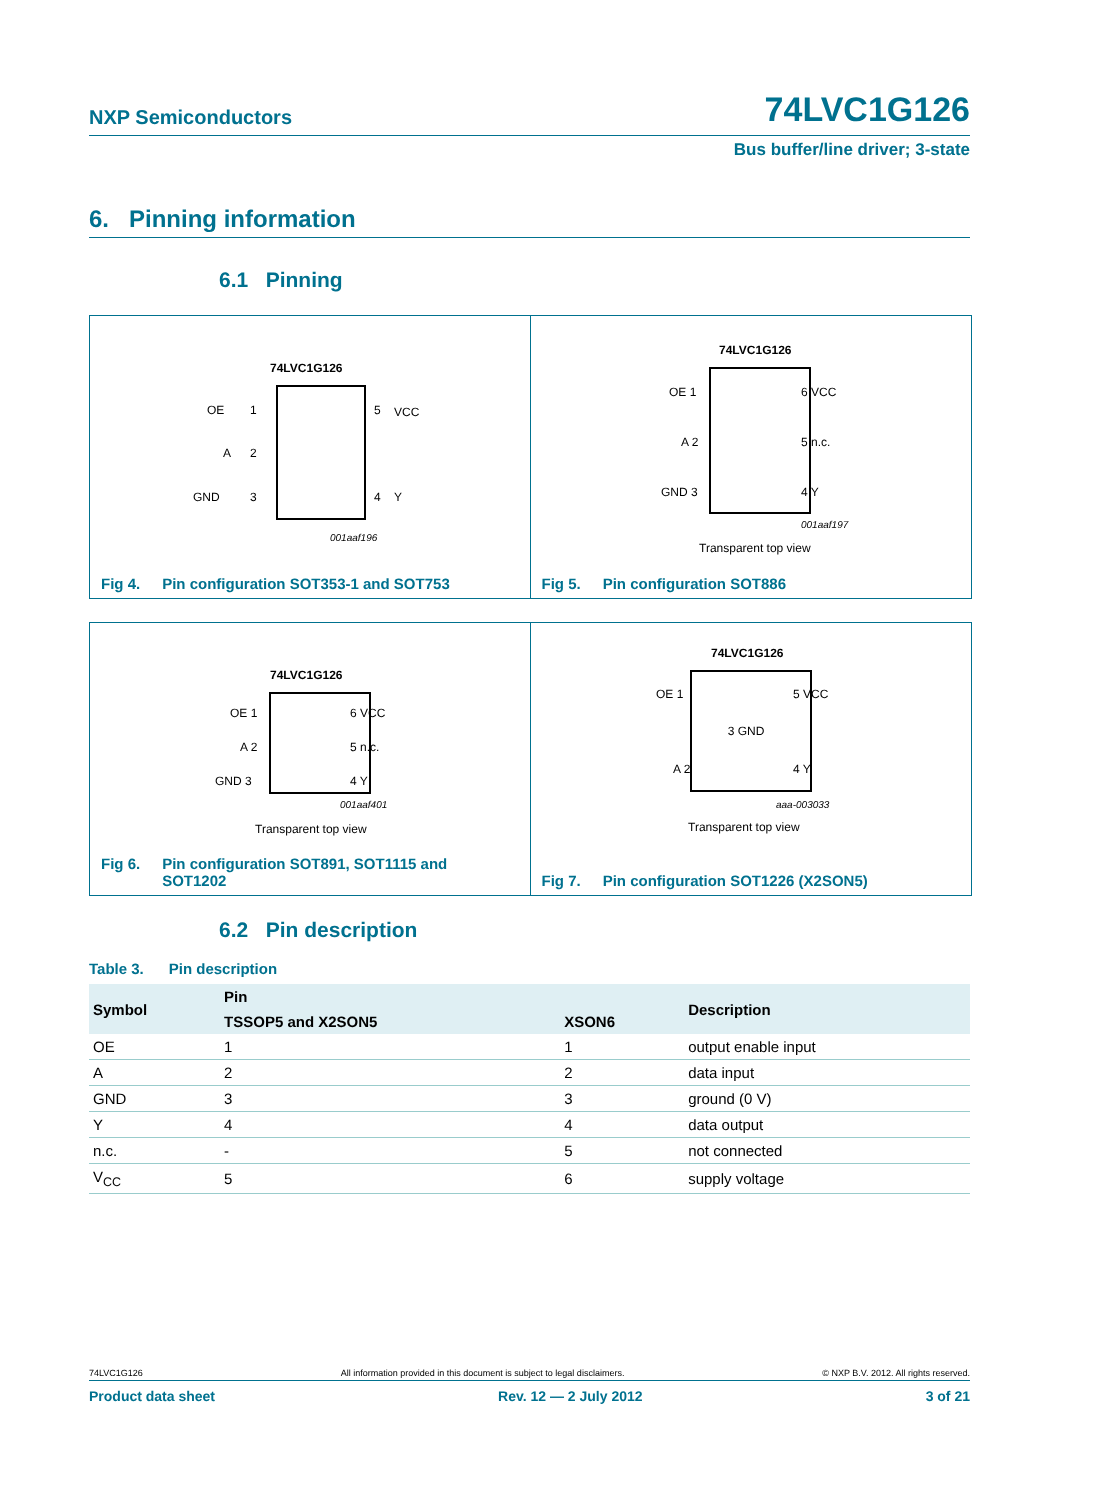NXP Semiconductors 74LVC1G126
Bus buffer/line driver; 3-state
6. Pinning information
6.1 Pinning
74LVC1G126
OE
1
A
2
GND
3
5
VCC
4
Y
001aaf196
Fig 4. Pin configuration SOT353-1 and SOT753
74LVC1G126
OE 1
6 VCC
A 2
5 n.c.
GND 3
4 Y
001aaf197
Transparent top view
Fig 5. Pin configuration SOT886
74LVC1G126
OE 1
6 VCC
A 2
5 n.c.
GND 3
4 Y
001aaf401
Transparent top view
Fig 6. Pin configuration SOT891, SOT1115 and
SOT1202
74LVC1G126
OE 1
5 VCC
3 GND
A 2
4 Y
aaa-003033
Transparent top view
Fig 7. Pin configuration SOT1226 (X2SON5)
6.2 Pin description
Table 3. Pin description
| Symbol | Pin | | Description |
| --- | --- | --- | --- |
| | TSSOP5 and X2SON5 | XSON6 | |
| OE | 1 | 1 | output enable input |
| A | 2 | 2 | data input |
| GND | 3 | 3 | ground (0 V) |
| Y | 4 | 4 | data output |
| n.c. | - | 5 | not connected |
| V<sub>CC</sub> | 5 | 6 | supply voltage |
74LVC1G126 All information provided in this document is subject to legal disclaimers. © NXP B.V. 2012. All rights reserved.
Product data sheet Rev. 12 — 2 July 2012 3 of 21